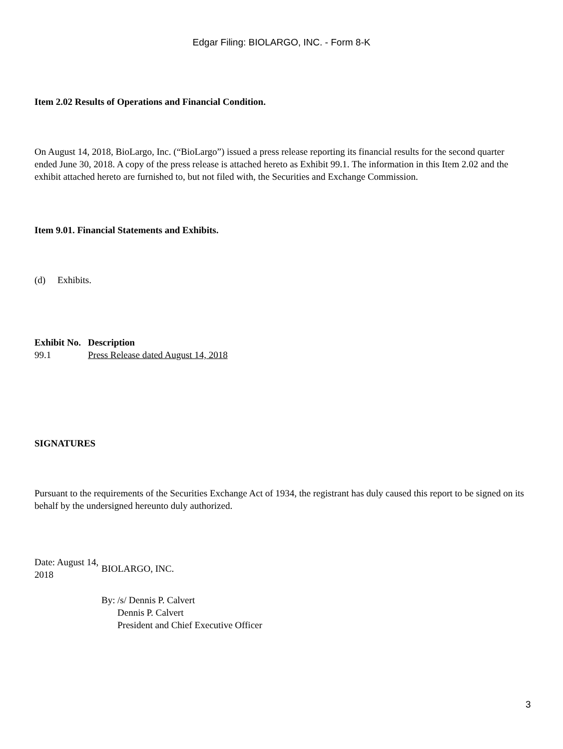Edgar Filing: BIOLARGO, INC. - Form 8-K
Item 2.02 Results of Operations and Financial Condition.
On August 14, 2018, BioLargo, Inc. (“BioLargo”) issued a press release reporting its financial results for the second quarter ended June 30, 2018. A copy of the press release is attached hereto as Exhibit 99.1. The information in this Item 2.02 and the exhibit attached hereto are furnished to, but not filed with, the Securities and Exchange Commission.
Item 9.01. Financial Statements and Exhibits.
(d) Exhibits.
| Exhibit No. | Description |
| --- | --- |
| 99.1 | Press Release dated August 14, 2018 |
SIGNATURES
Pursuant to the requirements of the Securities Exchange Act of 1934, the registrant has duly caused this report to be signed on its behalf by the undersigned hereunto duly authorized.
| Date: August 14, 2018 | BIOLARGO, INC. | |
| | By: | /s/ Dennis P. Calvert |
| | | Dennis P. Calvert |
| | | President and Chief Executive Officer |
3